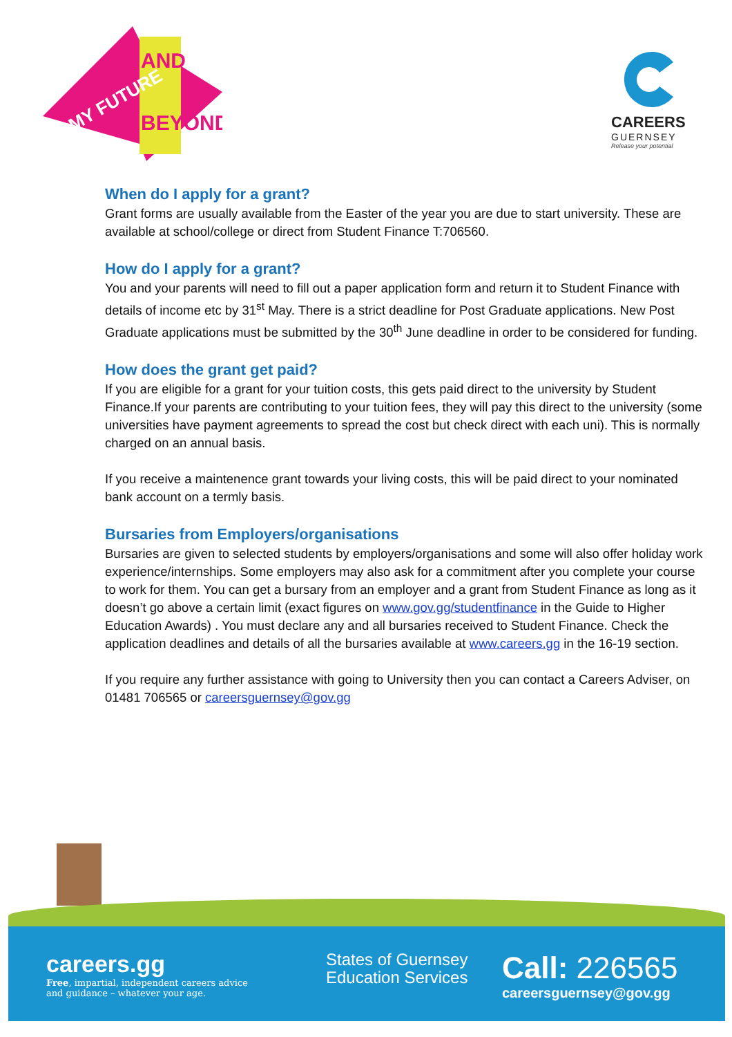MY FUTURE
AND
BEYOND
CAREERS
GUERNSEY
Release your potential
When do I apply for a grant?
Grant forms are usually available from the Easter of the year you are due to start university. These are available at school/college or direct from Student Finance T:706560.
How do I apply for a grant?
You and your parents will need to fill out a paper application form and return it to Student Finance with details of income etc by 31<sup>st</sup> May. There is a strict deadline for Post Graduate applications. New Post Graduate applications must be submitted by the 30<sup>th</sup> June deadline in order to be considered for funding.
How does the grant get paid?
If you are eligible for a grant for your tuition costs, this gets paid direct to the university by Student Finance.If your parents are contributing to your tuition fees, they will pay this direct to the university (some universities have payment agreements to spread the cost but check direct with each uni). This is normally charged on an annual basis.
If you receive a maintenence grant towards your living costs, this will be paid direct to your nominated bank account on a termly basis.
Bursaries from Employers/organisations
Bursaries are given to selected students by employers/organisations and some will also offer holiday work experience/internships. Some employers may also ask for a commitment after you complete your course to work for them. You can get a bursary from an employer and a grant from Student Finance as long as it doesn’t go above a certain limit (exact figures on www.gov.gg/studentfinance in the Guide to Higher Education Awards) . You must declare any and all bursaries received to Student Finance. Check the application deadlines and details of all the bursaries available at www.careers.gg in the 16-19 section.
If you require any further assistance with going to University then you can contact a Careers Adviser, on 01481 706565 or careersguernsey@gov.gg
careers.gg
Free, impartial, independent careers advice
and guidance – whatever your age.
States of Guernsey
Education Services
Call: 226565
careersguernsey@gov.gg